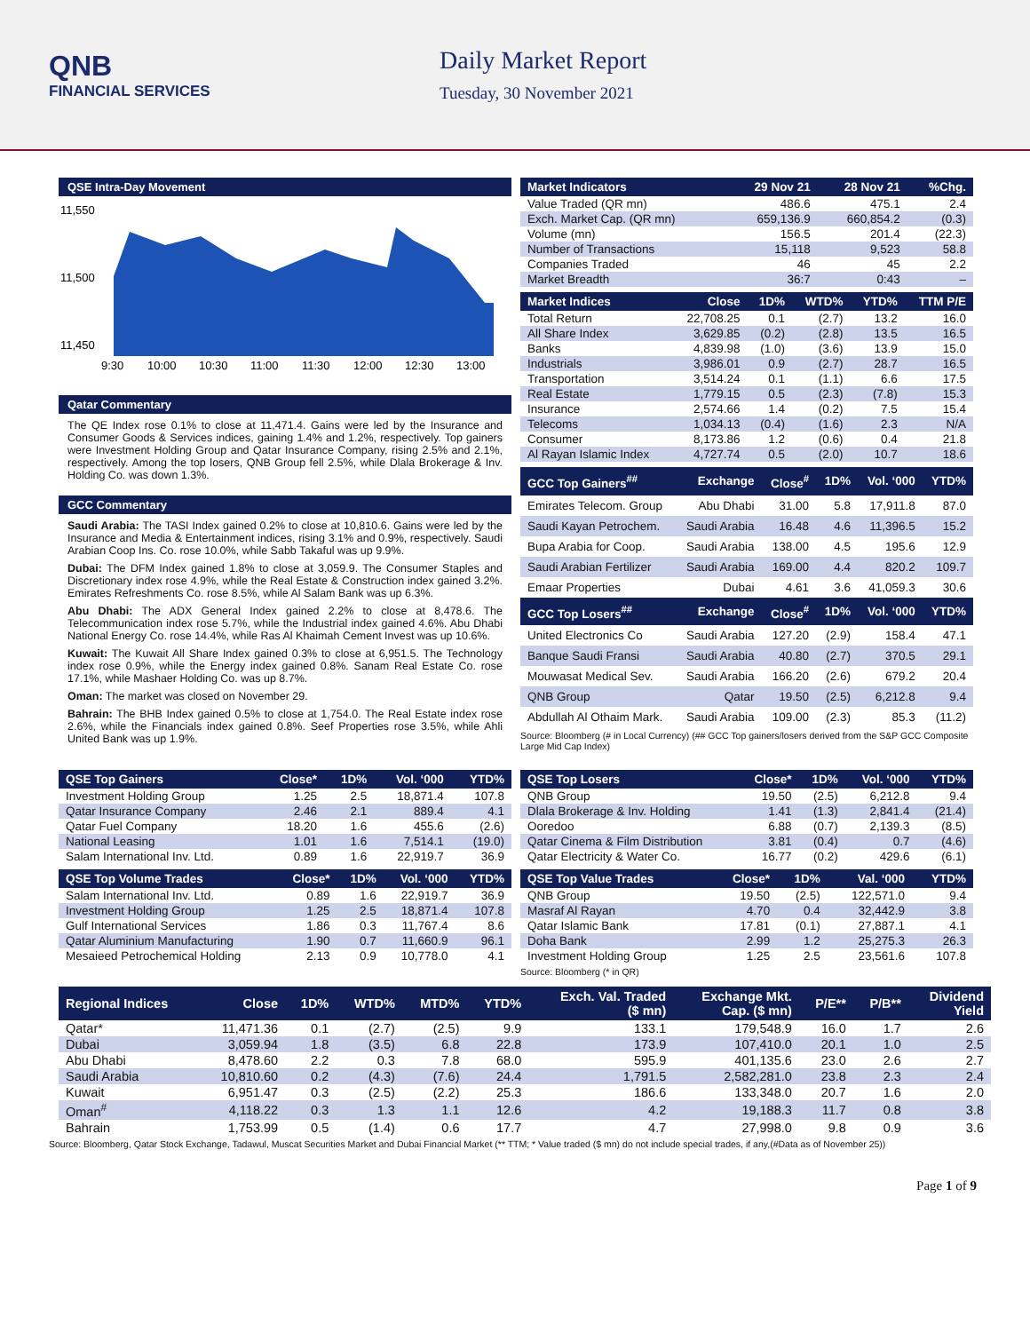QNB
FINANCIAL SERVICES
Daily Market Report
Tuesday, 30 November 2021
QSE Intra-Day Movement
11,550
11,500
11,450
9:30
10:00
10:30
11:00
11:30
12:00
12:30
13:00
Qatar Commentary
The QE Index rose 0.1% to close at 11,471.4. Gains were led by the Insurance and Consumer Goods & Services indices, gaining 1.4% and 1.2%, respectively. Top gainers were Investment Holding Group and Qatar Insurance Company, rising 2.5% and 2.1%, respectively. Among the top losers, QNB Group fell 2.5%, while Dlala Brokerage & Inv. Holding Co. was down 1.3%.
GCC Commentary
Saudi Arabia: The TASI Index gained 0.2% to close at 10,810.6. Gains were led by the Insurance and Media & Entertainment indices, rising 3.1% and 0.9%, respectively. Saudi Arabian Coop Ins. Co. rose 10.0%, while Sabb Takaful was up 9.9%.
Dubai: The DFM Index gained 1.8% to close at 3,059.9. The Consumer Staples and Discretionary index rose 4.9%, while the Real Estate & Construction index gained 3.2%. Emirates Refreshments Co. rose 8.5%, while Al Salam Bank was up 6.3%.
Abu Dhabi: The ADX General Index gained 2.2% to close at 8,478.6. The Telecommunication index rose 5.7%, while the Industrial index gained 4.6%. Abu Dhabi National Energy Co. rose 14.4%, while Ras Al Khaimah Cement Invest was up 10.6%.
Kuwait: The Kuwait All Share Index gained 0.3% to close at 6,951.5. The Technology index rose 0.9%, while the Energy index gained 0.8%. Sanam Real Estate Co. rose 17.1%, while Mashaer Holding Co. was up 8.7%.
Oman: The market was closed on November 29.
Bahrain: The BHB Index gained 0.5% to close at 1,754.0. The Real Estate index rose 2.6%, while the Financials index gained 0.8%. Seef Properties rose 3.5%, while Ahli United Bank was up 1.9%.
| Market Indicators | 29 Nov 21 | 28 Nov 21 | %Chg. |
| --- | --- | --- | --- |
| Value Traded (QR mn) | 486.6 | 475.1 | 2.4 |
| Exch. Market Cap. (QR mn) | 659,136.9 | 660,854.2 | (0.3) |
| Volume (mn) | 156.5 | 201.4 | (22.3) |
| Number of Transactions | 15,118 | 9,523 | 58.8 |
| Companies Traded | 46 | 45 | 2.2 |
| Market Breadth | 36:7 | 0:43 | – |
| Market Indices | Close | 1D% | WTD% | YTD% | TTM P/E |
| --- | --- | --- | --- | --- | --- |
| Total Return | 22,708.25 | 0.1 | (2.7) | 13.2 | 16.0 |
| All Share Index | 3,629.85 | (0.2) | (2.8) | 13.5 | 16.5 |
| Banks | 4,839.98 | (1.0) | (3.6) | 13.9 | 15.0 |
| Industrials | 3,986.01 | 0.9 | (2.7) | 28.7 | 16.5 |
| Transportation | 3,514.24 | 0.1 | (1.1) | 6.6 | 17.5 |
| Real Estate | 1,779.15 | 0.5 | (2.3) | (7.8) | 15.3 |
| Insurance | 2,574.66 | 1.4 | (0.2) | 7.5 | 15.4 |
| Telecoms | 1,034.13 | (0.4) | (1.6) | 2.3 | N/A |
| Consumer | 8,173.86 | 1.2 | (0.6) | 0.4 | 21.8 |
| Al Rayan Islamic Index | 4,727.74 | 0.5 | (2.0) | 10.7 | 18.6 |
| GCC Top Gainers<sup>##</sup> | Exchange | Close<sup>#</sup> | 1D% | Vol. ‘000 | YTD% |
| --- | --- | --- | --- | --- | --- |
| Emirates Telecom. Group | Abu Dhabi | 31.00 | 5.8 | 17,911.8 | 87.0 |
| Saudi Kayan Petrochem. | Saudi Arabia | 16.48 | 4.6 | 11,396.5 | 15.2 |
| Bupa Arabia for Coop. | Saudi Arabia | 138.00 | 4.5 | 195.6 | 12.9 |
| Saudi Arabian Fertilizer | Saudi Arabia | 169.00 | 4.4 | 820.2 | 109.7 |
| Emaar Properties | Dubai | 4.61 | 3.6 | 41,059.3 | 30.6 |
| GCC Top Losers<sup>##</sup> | Exchange | Close<sup>#</sup> | 1D% | Vol. ‘000 | YTD% |
| United Electronics Co | Saudi Arabia | 127.20 | (2.9) | 158.4 | 47.1 |
| Banque Saudi Fransi | Saudi Arabia | 40.80 | (2.7) | 370.5 | 29.1 |
| Mouwasat Medical Sev. | Saudi Arabia | 166.20 | (2.6) | 679.2 | 20.4 |
| QNB Group | Qatar | 19.50 | (2.5) | 6,212.8 | 9.4 |
| Abdullah Al Othaim Mark. | Saudi Arabia | 109.00 | (2.3) | 85.3 | (11.2) |
Source: Bloomberg (# in Local Currency) (## GCC Top gainers/losers derived from the S&P GCC Composite Large Mid Cap Index)
| QSE Top Gainers | Close* | 1D% | Vol. ‘000 | YTD% |
| --- | --- | --- | --- | --- |
| Investment Holding Group | 1.25 | 2.5 | 18,871.4 | 107.8 |
| Qatar Insurance Company | 2.46 | 2.1 | 889.4 | 4.1 |
| Qatar Fuel Company | 18.20 | 1.6 | 455.6 | (2.6) |
| National Leasing | 1.01 | 1.6 | 7,514.1 | (19.0) |
| Salam International Inv. Ltd. | 0.89 | 1.6 | 22,919.7 | 36.9 |
| QSE Top Volume Trades | Close* | 1D% | Vol. ‘000 | YTD% |
| --- | --- | --- | --- | --- |
| Salam International Inv. Ltd. | 0.89 | 1.6 | 22,919.7 | 36.9 |
| Investment Holding Group | 1.25 | 2.5 | 18,871.4 | 107.8 |
| Gulf International Services | 1.86 | 0.3 | 11,767.4 | 8.6 |
| Qatar Aluminium Manufacturing | 1.90 | 0.7 | 11,660.9 | 96.1 |
| Mesaieed Petrochemical Holding | 2.13 | 0.9 | 10,778.0 | 4.1 |
| QSE Top Losers | Close* | 1D% | Vol. ‘000 | YTD% |
| --- | --- | --- | --- | --- |
| QNB Group | 19.50 | (2.5) | 6,212.8 | 9.4 |
| Dlala Brokerage & Inv. Holding | 1.41 | (1.3) | 2,841.4 | (21.4) |
| Ooredoo | 6.88 | (0.7) | 2,139.3 | (8.5) |
| Qatar Cinema & Film Distribution | 3.81 | (0.4) | 0.7 | (4.6) |
| Qatar Electricity & Water Co. | 16.77 | (0.2) | 429.6 | (6.1) |
| QSE Top Value Trades | Close* | 1D% | Val. ‘000 | YTD% |
| --- | --- | --- | --- | --- |
| QNB Group | 19.50 | (2.5) | 122,571.0 | 9.4 |
| Masraf Al Rayan | 4.70 | 0.4 | 32,442.9 | 3.8 |
| Qatar Islamic Bank | 17.81 | (0.1) | 27,887.1 | 4.1 |
| Doha Bank | 2.99 | 1.2 | 25,275.3 | 26.3 |
| Investment Holding Group | 1.25 | 2.5 | 23,561.6 | 107.8 |
Source: Bloomberg (* in QR)
| Regional Indices | Close | 1D% | WTD% | MTD% | YTD% | Exch. Val. Traded ($ mn) | Exchange Mkt. Cap. ($ mn) | P/E** | P/B** | Dividend Yield |
| --- | --- | --- | --- | --- | --- | --- | --- | --- | --- | --- |
| Qatar* | 11,471.36 | 0.1 | (2.7) | (2.5) | 9.9 | 133.1 | 179,548.9 | 16.0 | 1.7 | 2.6 |
| Dubai | 3,059.94 | 1.8 | (3.5) | 6.8 | 22.8 | 173.9 | 107,410.0 | 20.1 | 1.0 | 2.5 |
| Abu Dhabi | 8,478.60 | 2.2 | 0.3 | 7.8 | 68.0 | 595.9 | 401,135.6 | 23.0 | 2.6 | 2.7 |
| Saudi Arabia | 10,810.60 | 0.2 | (4.3) | (7.6) | 24.4 | 1,791.5 | 2,582,281.0 | 23.8 | 2.3 | 2.4 |
| Kuwait | 6,951.47 | 0.3 | (2.5) | (2.2) | 25.3 | 186.6 | 133,348.0 | 20.7 | 1.6 | 2.0 |
| Oman<sup>#</sup> | 4,118.22 | 0.3 | 1.3 | 1.1 | 12.6 | 4.2 | 19,188.3 | 11.7 | 0.8 | 3.8 |
| Bahrain | 1,753.99 | 0.5 | (1.4) | 0.6 | 17.7 | 4.7 | 27,998.0 | 9.8 | 0.9 | 3.6 |
Source: Bloomberg, Qatar Stock Exchange, Tadawul, Muscat Securities Market and Dubai Financial Market (** TTM; * Value traded ($ mn) do not include special trades, if any,(#Data as of November 25))
Page 1 of 9